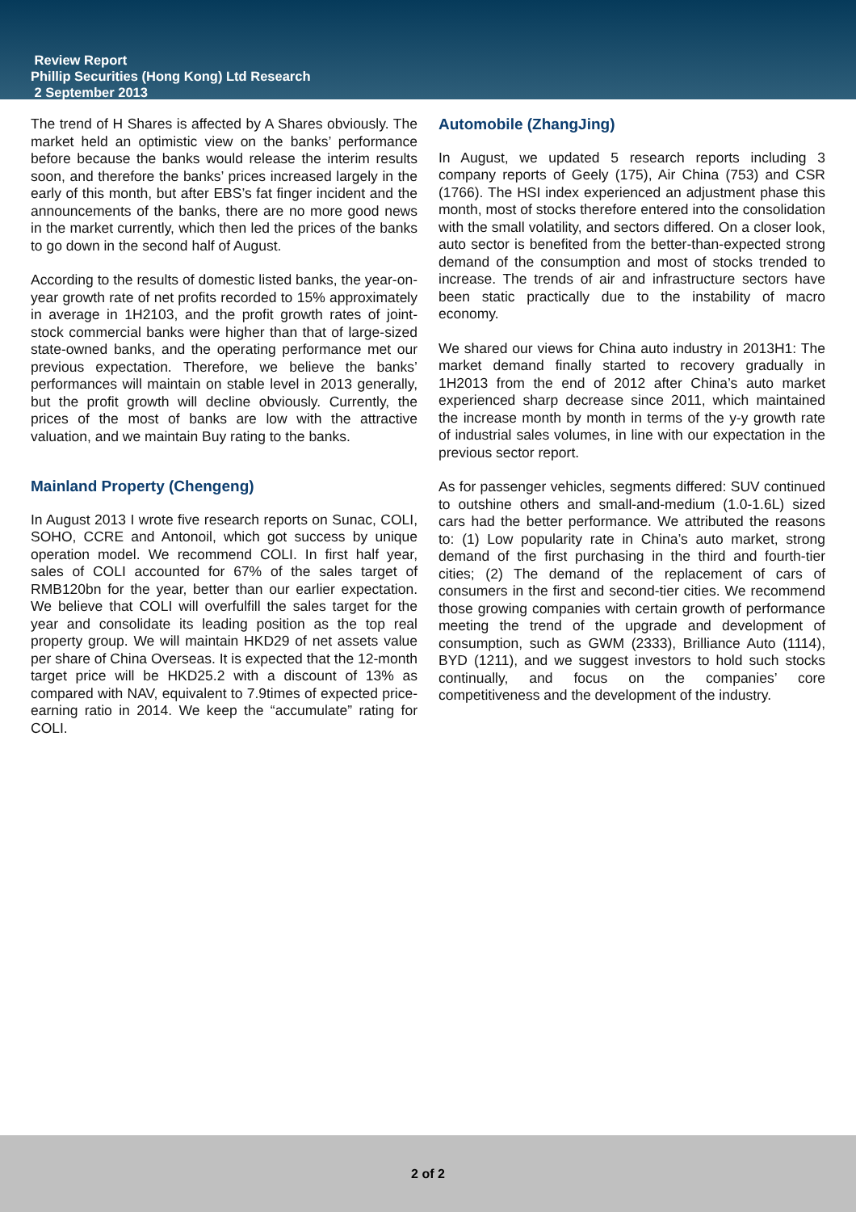Review Report
Phillip Securities (Hong Kong) Ltd Research
2 September 2013
The trend of H Shares is affected by A Shares obviously. The market held an optimistic view on the banks’ performance before because the banks would release the interim results soon, and therefore the banks’ prices increased largely in the early of this month, but after EBS’s fat finger incident and the announcements of the banks, there are no more good news in the market currently, which then led the prices of the banks to go down in the second half of August.
According to the results of domestic listed banks, the year-on-year growth rate of net profits recorded to 15% approximately in average in 1H2103, and the profit growth rates of joint-stock commercial banks were higher than that of large-sized state-owned banks, and the operating performance met our previous expectation. Therefore, we believe the banks’ performances will maintain on stable level in 2013 generally, but the profit growth will decline obviously. Currently, the prices of the most of banks are low with the attractive valuation, and we maintain Buy rating to the banks.
Mainland Property (Chengeng)
In August 2013 I wrote five research reports on Sunac, COLI, SOHO, CCRE and Antonoil, which got success by unique operation model. We recommend COLI. In first half year, sales of COLI accounted for 67% of the sales target of RMB120bn for the year, better than our earlier expectation. We believe that COLI will overfulfill the sales target for the year and consolidate its leading position as the top real property group. We will maintain HKD29 of net assets value per share of China Overseas. It is expected that the 12-month target price will be HKD25.2 with a discount of 13% as compared with NAV, equivalent to 7.9times of expected price-earning ratio in 2014. We keep the “accumulate” rating for COLI.
Automobile (ZhangJing)
In August, we updated 5 research reports including 3 company reports of Geely (175), Air China (753) and CSR (1766). The HSI index experienced an adjustment phase this month, most of stocks therefore entered into the consolidation with the small volatility, and sectors differed. On a closer look, auto sector is benefited from the better-than-expected strong demand of the consumption and most of stocks trended to increase. The trends of air and infrastructure sectors have been static practically due to the instability of macro economy.
We shared our views for China auto industry in 2013H1: The market demand finally started to recovery gradually in 1H2013 from the end of 2012 after China’s auto market experienced sharp decrease since 2011, which maintained the increase month by month in terms of the y-y growth rate of industrial sales volumes, in line with our expectation in the previous sector report.
As for passenger vehicles, segments differed: SUV continued to outshine others and small-and-medium (1.0-1.6L) sized cars had the better performance. We attributed the reasons to: (1) Low popularity rate in China’s auto market, strong demand of the first purchasing in the third and fourth-tier cities; (2) The demand of the replacement of cars of consumers in the first and second-tier cities. We recommend those growing companies with certain growth of performance meeting the trend of the upgrade and development of consumption, such as GWM (2333), Brilliance Auto (1114), BYD (1211), and we suggest investors to hold such stocks continually, and focus on the companies’ core competitiveness and the development of the industry.
2 of 2